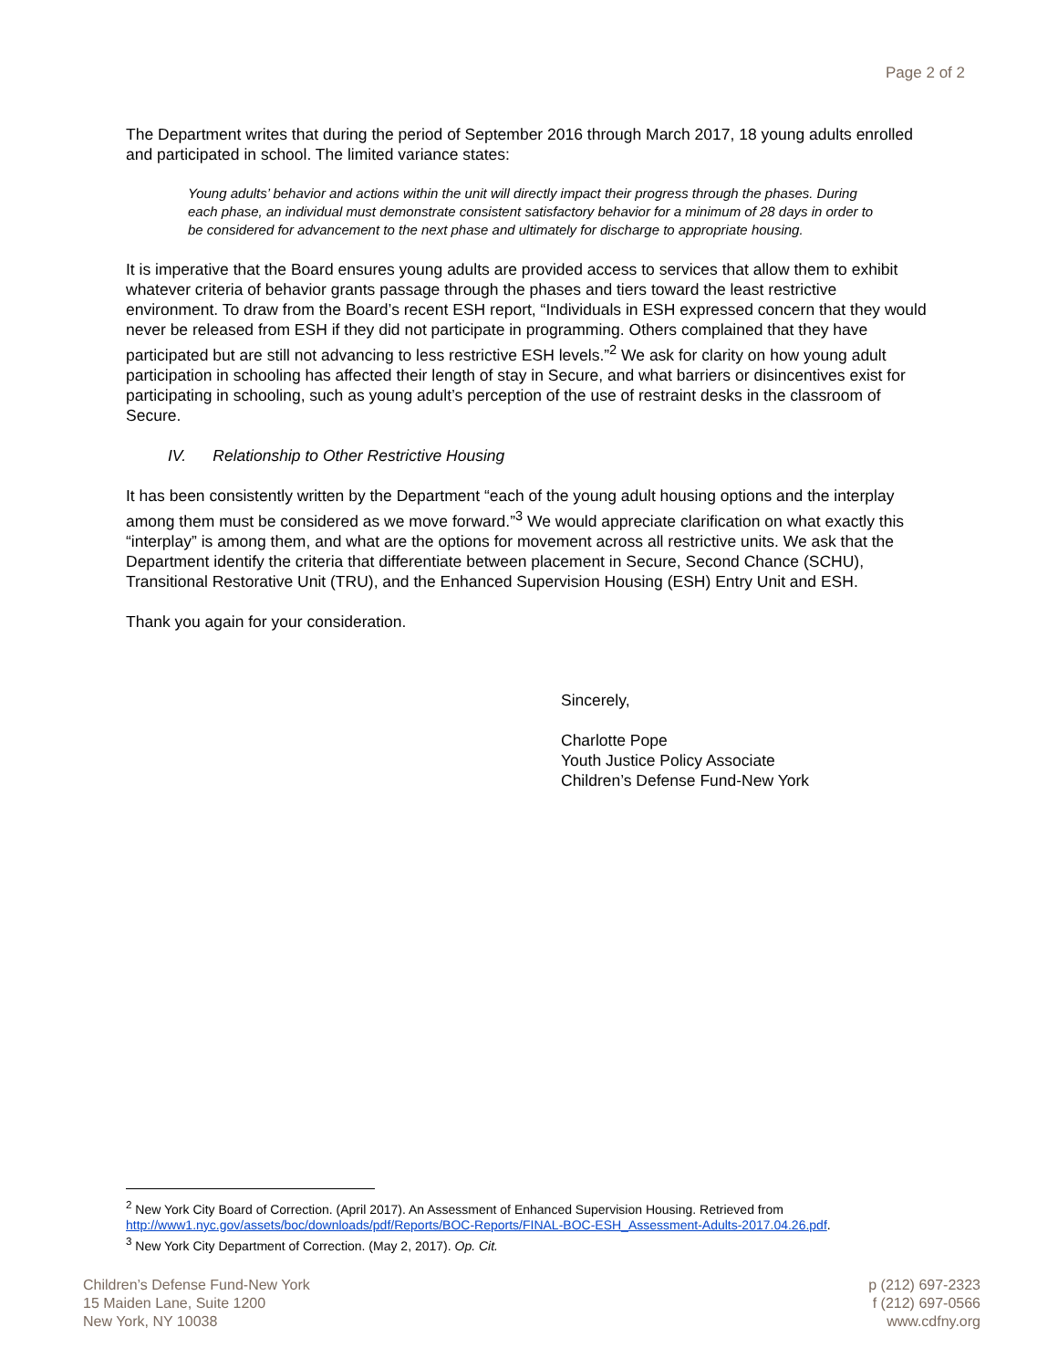Page 2 of 2
The Department writes that during the period of September 2016 through March 2017, 18 young adults enrolled and participated in school. The limited variance states:
Young adults’ behavior and actions within the unit will directly impact their progress through the phases. During each phase, an individual must demonstrate consistent satisfactory behavior for a minimum of 28 days in order to be considered for advancement to the next phase and ultimately for discharge to appropriate housing.
It is imperative that the Board ensures young adults are provided access to services that allow them to exhibit whatever criteria of behavior grants passage through the phases and tiers toward the least restrictive environment. To draw from the Board’s recent ESH report, “Individuals in ESH expressed concern that they would never be released from ESH if they did not participate in programming. Others complained that they have participated but are still not advancing to less restrictive ESH levels.”<sup>2</sup> We ask for clarity on how young adult participation in schooling has affected their length of stay in Secure, and what barriers or disincentives exist for participating in schooling, such as young adult’s perception of the use of restraint desks in the classroom of Secure.
IV. Relationship to Other Restrictive Housing
It has been consistently written by the Department “each of the young adult housing options and the interplay among them must be considered as we move forward.”<sup>3</sup> We would appreciate clarification on what exactly this “interplay” is among them, and what are the options for movement across all restrictive units. We ask that the Department identify the criteria that differentiate between placement in Secure, Second Chance (SCHU), Transitional Restorative Unit (TRU), and the Enhanced Supervision Housing (ESH) Entry Unit and ESH.
Thank you again for your consideration.
Sincerely,
Charlotte Pope
Youth Justice Policy Associate
Children’s Defense Fund-New York
<sup>2</sup> New York City Board of Correction. (April 2017). An Assessment of Enhanced Supervision Housing. Retrieved from http://www1.nyc.gov/assets/boc/downloads/pdf/Reports/BOC-Reports/FINAL-BOC-ESH_Assessment-Adults-2017.04.26.pdf.
<sup>3</sup> New York City Department of Correction. (May 2, 2017). Op. Cit.
Children’s Defense Fund-New York
15 Maiden Lane, Suite 1200
New York, NY 10038
p (212) 697-2323
f (212) 697-0566
www.cdfny.org